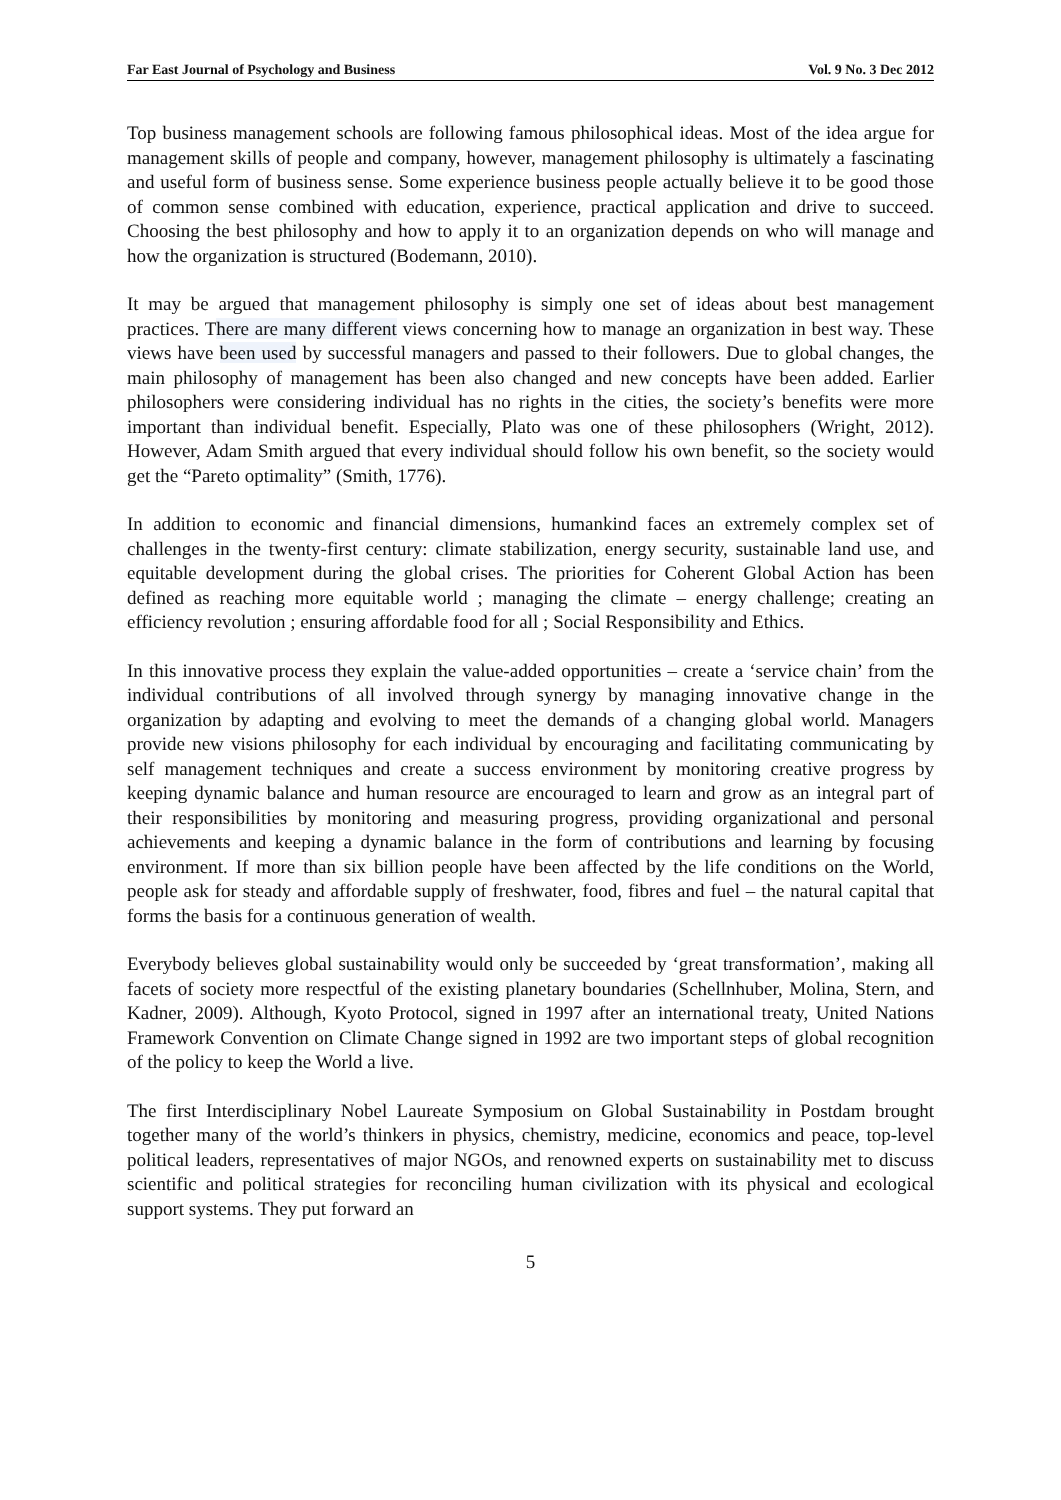Far East Journal of Psychology and Business Vol. 9 No. 3 Dec 2012
Top business management schools are following famous philosophical ideas. Most of the idea argue for management skills of people and company, however, management philosophy is ultimately a fascinating and useful form of business sense. Some experience business people actually believe it to be good those of common sense combined with education, experience, practical application and drive to succeed. Choosing the best philosophy and how to apply it to an organization depends on who will manage and how the organization is structured (Bodemann, 2010).
It may be argued that management philosophy is simply one set of ideas about best management practices. There are many different views concerning how to manage an organization in best way. These views have been used by successful managers and passed to their followers. Due to global changes, the main philosophy of management has been also changed and new concepts have been added. Earlier philosophers were considering individual has no rights in the cities, the society’s benefits were more important than individual benefit. Especially, Plato was one of these philosophers (Wright, 2012). However, Adam Smith argued that every individual should follow his own benefit, so the society would get the “Pareto optimality” (Smith, 1776).
In addition to economic and financial dimensions, humankind faces an extremely complex set of challenges in the twenty-first century: climate stabilization, energy security, sustainable land use, and equitable development during the global crises. The priorities for Coherent Global Action has been defined as reaching more equitable world ; managing the climate – energy challenge; creating an efficiency revolution ; ensuring affordable food for all ; Social Responsibility and Ethics.
In this innovative process they explain the value-added opportunities – create a ‘service chain’ from the individual contributions of all involved through synergy by managing innovative change in the organization by adapting and evolving to meet the demands of a changing global world. Managers provide new visions philosophy for each individual by encouraging and facilitating communicating by self management techniques and create a success environment by monitoring creative progress by keeping dynamic balance and human resource are encouraged to learn and grow as an integral part of their responsibilities by monitoring and measuring progress, providing organizational and personal achievements and keeping a dynamic balance in the form of contributions and learning by focusing environment. If more than six billion people have been affected by the life conditions on the World, people ask for steady and affordable supply of freshwater, food, fibres and fuel – the natural capital that forms the basis for a continuous generation of wealth.
Everybody believes global sustainability would only be succeeded by ‘great transformation’, making all facets of society more respectful of the existing planetary boundaries (Schellnhuber, Molina, Stern, and Kadner, 2009). Although, Kyoto Protocol, signed in 1997 after an international treaty, United Nations Framework Convention on Climate Change signed in 1992 are two important steps of global recognition of the policy to keep the World a live.
The first Interdisciplinary Nobel Laureate Symposium on Global Sustainability in Postdam brought together many of the world’s thinkers in physics, chemistry, medicine, economics and peace, top-level political leaders, representatives of major NGOs, and renowned experts on sustainability met to discuss scientific and political strategies for reconciling human civilization with its physical and ecological support systems. They put forward an
5